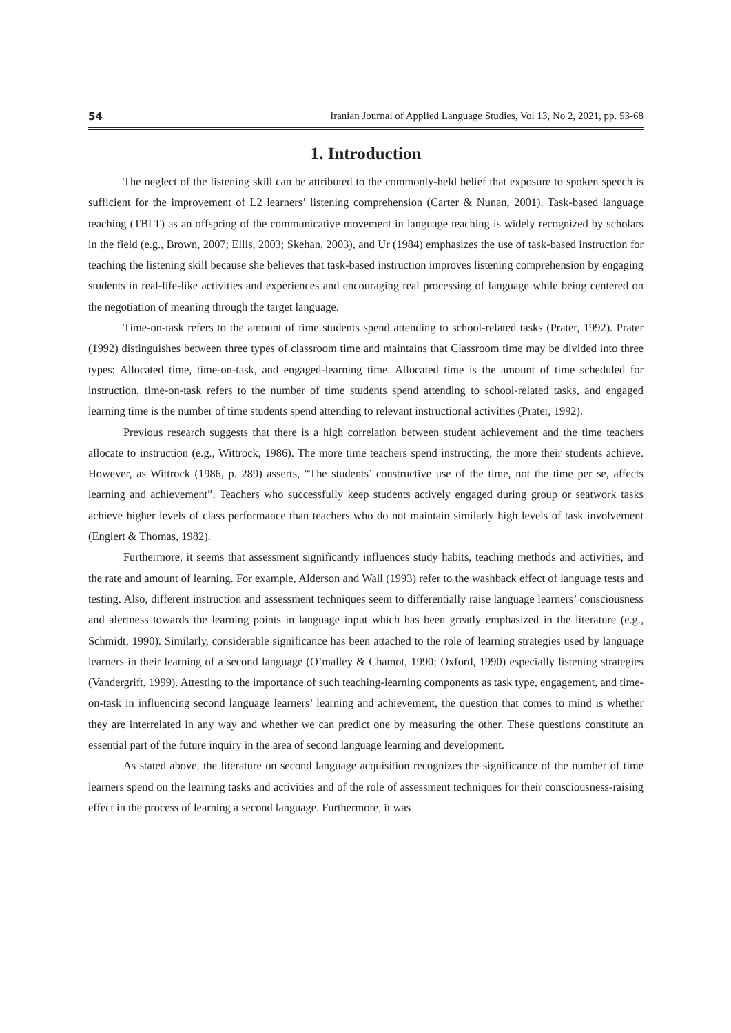54 Iranian Journal of Applied Language Studies, Vol 13, No 2, 2021, pp. 53-68
1. Introduction
The neglect of the listening skill can be attributed to the commonly-held belief that exposure to spoken speech is sufficient for the improvement of L2 learners’ listening comprehension (Carter & Nunan, 2001). Task-based language teaching (TBLT) as an offspring of the communicative movement in language teaching is widely recognized by scholars in the field (e.g., Brown, 2007; Ellis, 2003; Skehan, 2003), and Ur (1984) emphasizes the use of task-based instruction for teaching the listening skill because she believes that task-based instruction improves listening comprehension by engaging students in real-life-like activities and experiences and encouraging real processing of language while being centered on the negotiation of meaning through the target language.
Time-on-task refers to the amount of time students spend attending to school-related tasks (Prater, 1992). Prater (1992) distinguishes between three types of classroom time and maintains that Classroom time may be divided into three types: Allocated time, time-on-task, and engaged-learning time. Allocated time is the amount of time scheduled for instruction, time-on-task refers to the number of time students spend attending to school-related tasks, and engaged learning time is the number of time students spend attending to relevant instructional activities (Prater, 1992).
Previous research suggests that there is a high correlation between student achievement and the time teachers allocate to instruction (e.g., Wittrock, 1986). The more time teachers spend instructing, the more their students achieve. However, as Wittrock (1986, p. 289) asserts, “The students’ constructive use of the time, not the time per se, affects learning and achievement”. Teachers who successfully keep students actively engaged during group or seatwork tasks achieve higher levels of class performance than teachers who do not maintain similarly high levels of task involvement (Englert & Thomas, 1982).
Furthermore, it seems that assessment significantly influences study habits, teaching methods and activities, and the rate and amount of learning. For example, Alderson and Wall (1993) refer to the washback effect of language tests and testing. Also, different instruction and assessment techniques seem to differentially raise language learners’ consciousness and alertness towards the learning points in language input which has been greatly emphasized in the literature (e.g., Schmidt, 1990). Similarly, considerable significance has been attached to the role of learning strategies used by language learners in their learning of a second language (O’malley & Chamot, 1990; Oxford, 1990) especially listening strategies (Vandergrift, 1999). Attesting to the importance of such teaching-learning components as task type, engagement, and time-on-task in influencing second language learners’ learning and achievement, the question that comes to mind is whether they are interrelated in any way and whether we can predict one by measuring the other. These questions constitute an essential part of the future inquiry in the area of second language learning and development.
As stated above, the literature on second language acquisition recognizes the significance of the number of time learners spend on the learning tasks and activities and of the role of assessment techniques for their consciousness-raising effect in the process of learning a second language. Furthermore, it was